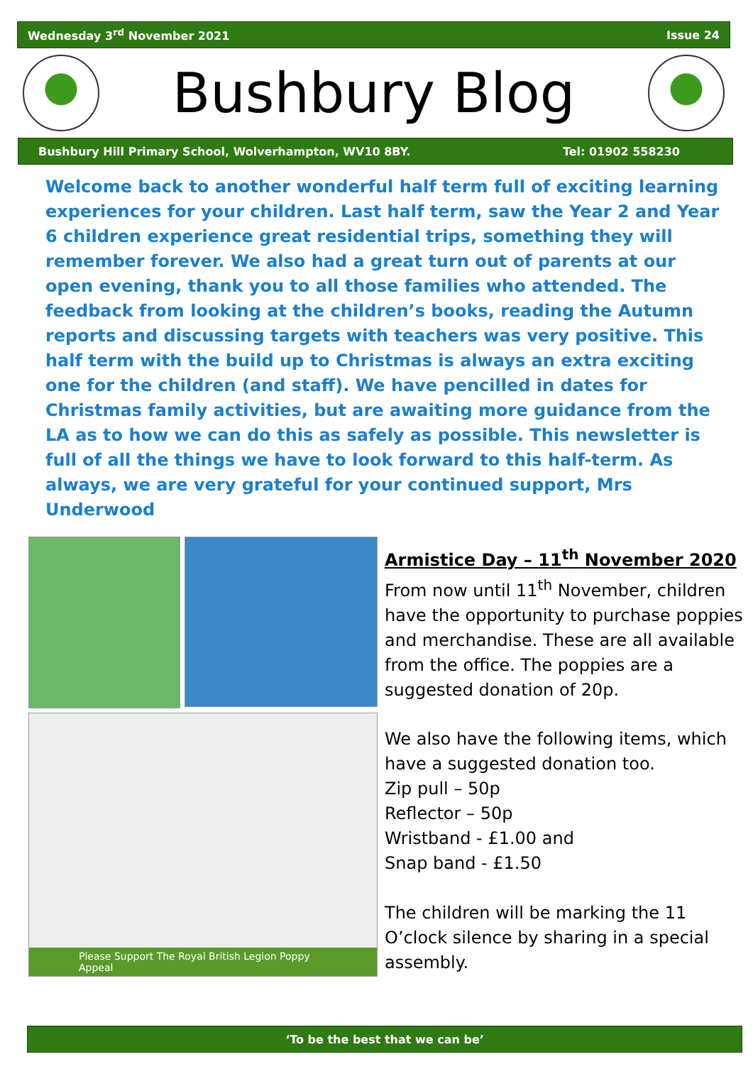Wednesday 3<sup>rd</sup> November 2021 Issue 24
Bushbury Blog
Bushbury Hill Primary School, Wolverhampton, WV10 8BY. Tel: 01902 558230
Welcome back to another wonderful half term full of exciting learning experiences for your children. Last half term, saw the Year 2 and Year 6 children experience great residential trips, something they will remember forever. We also had a great turn out of parents at our open evening, thank you to all those families who attended. The feedback from looking at the children’s books, reading the Autumn reports and discussing targets with teachers was very positive. This half term with the build up to Christmas is always an extra exciting one for the children (and staff). We have pencilled in dates for Christmas family activities, but are awaiting more guidance from the LA as to how we can do this as safely as possible. This newsletter is full of all the things we have to look forward to this half-term. As always, we are very grateful for your continued support, Mrs Underwood
Please Support The Royal British Legion Poppy Appeal
Armistice Day – 11<sup>th</sup> November 2020
From now until 11<sup>th</sup> November, children have the opportunity to purchase poppies and merchandise. These are all available from the office. The poppies are a suggested donation of 20p.
We also have the following items, which have a suggested donation too.
Zip pull – 50p
Reflector – 50p
Wristband - £1.00 and
Snap band - £1.50
The children will be marking the 11 O’clock silence by sharing in a special assembly.
‘To be the best that we can be’